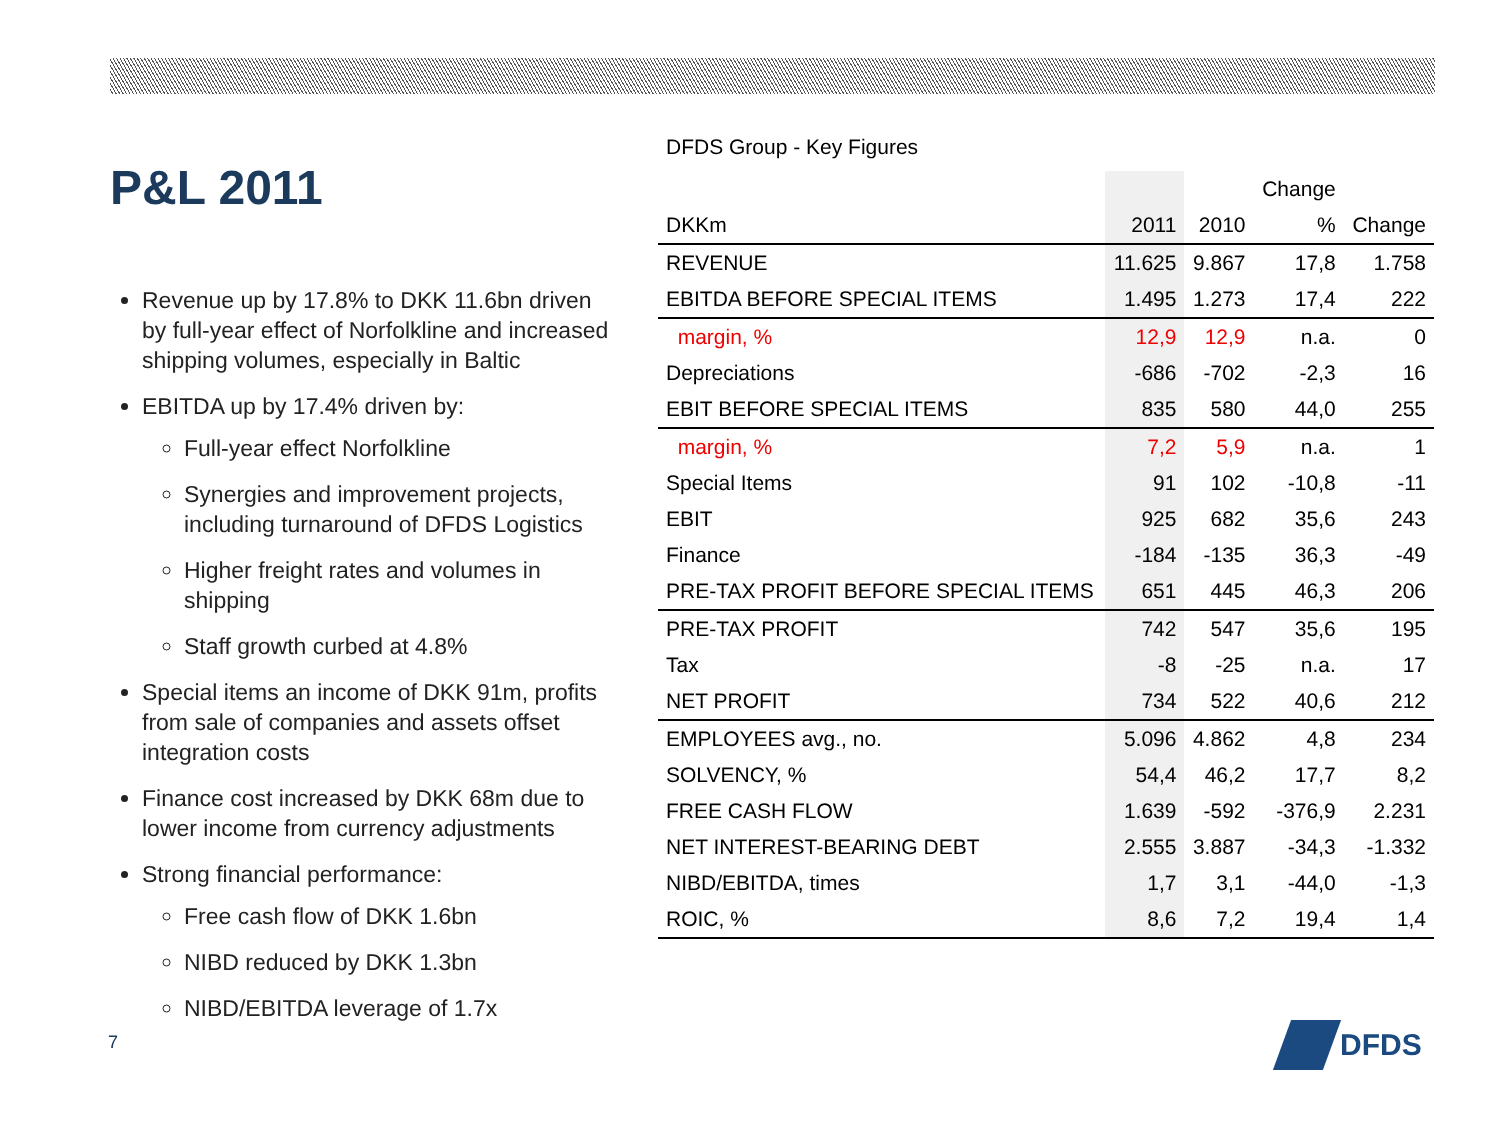P&L 2011
Revenue up by 17.8% to DKK 11.6bn driven by full-year effect of Norfolkline and increased shipping volumes, especially in Baltic
EBITDA up by 17.4% driven by:
Full-year effect Norfolkline
Synergies and improvement projects, including turnaround of DFDS Logistics
Higher freight rates and volumes in shipping
Staff growth curbed at 4.8%
Special items an income of DKK 91m, profits from sale of companies and assets offset integration costs
Finance cost increased by DKK 68m due to lower income from currency adjustments
Strong financial performance:
Free cash flow of DKK 1.6bn
NIBD reduced by DKK 1.3bn
NIBD/EBITDA leverage of 1.7x
DFDS Group - Key Figures
| | | | Change | |
| --- | --- | --- | --- | --- |
| DKKm | 2011 | 2010 | % | Change |
| REVENUE | 11.625 | 9.867 | 17,8 | 1.758 |
| EBITDA BEFORE SPECIAL ITEMS | 1.495 | 1.273 | 17,4 | 222 |
| margin, % | 12,9 | 12,9 | n.a. | 0 |
| Depreciations | -686 | -702 | -2,3 | 16 |
| EBIT BEFORE SPECIAL ITEMS | 835 | 580 | 44,0 | 255 |
| margin, % | 7,2 | 5,9 | n.a. | 1 |
| Special Items | 91 | 102 | -10,8 | -11 |
| EBIT | 925 | 682 | 35,6 | 243 |
| Finance | -184 | -135 | 36,3 | -49 |
| PRE-TAX PROFIT BEFORE SPECIAL ITEMS | 651 | 445 | 46,3 | 206 |
| PRE-TAX PROFIT | 742 | 547 | 35,6 | 195 |
| Tax | -8 | -25 | n.a. | 17 |
| NET PROFIT | 734 | 522 | 40,6 | 212 |
| EMPLOYEES avg., no. | 5.096 | 4.862 | 4,8 | 234 |
| SOLVENCY, % | 54,4 | 46,2 | 17,7 | 8,2 |
| FREE CASH FLOW | 1.639 | -592 | -376,9 | 2.231 |
| NET INTEREST-BEARING DEBT | 2.555 | 3.887 | -34,3 | -1.332 |
| NIBD/EBITDA, times | 1,7 | 3,1 | -44,0 | -1,3 |
| ROIC, % | 8,6 | 7,2 | 19,4 | 1,4 |
7 DFDS